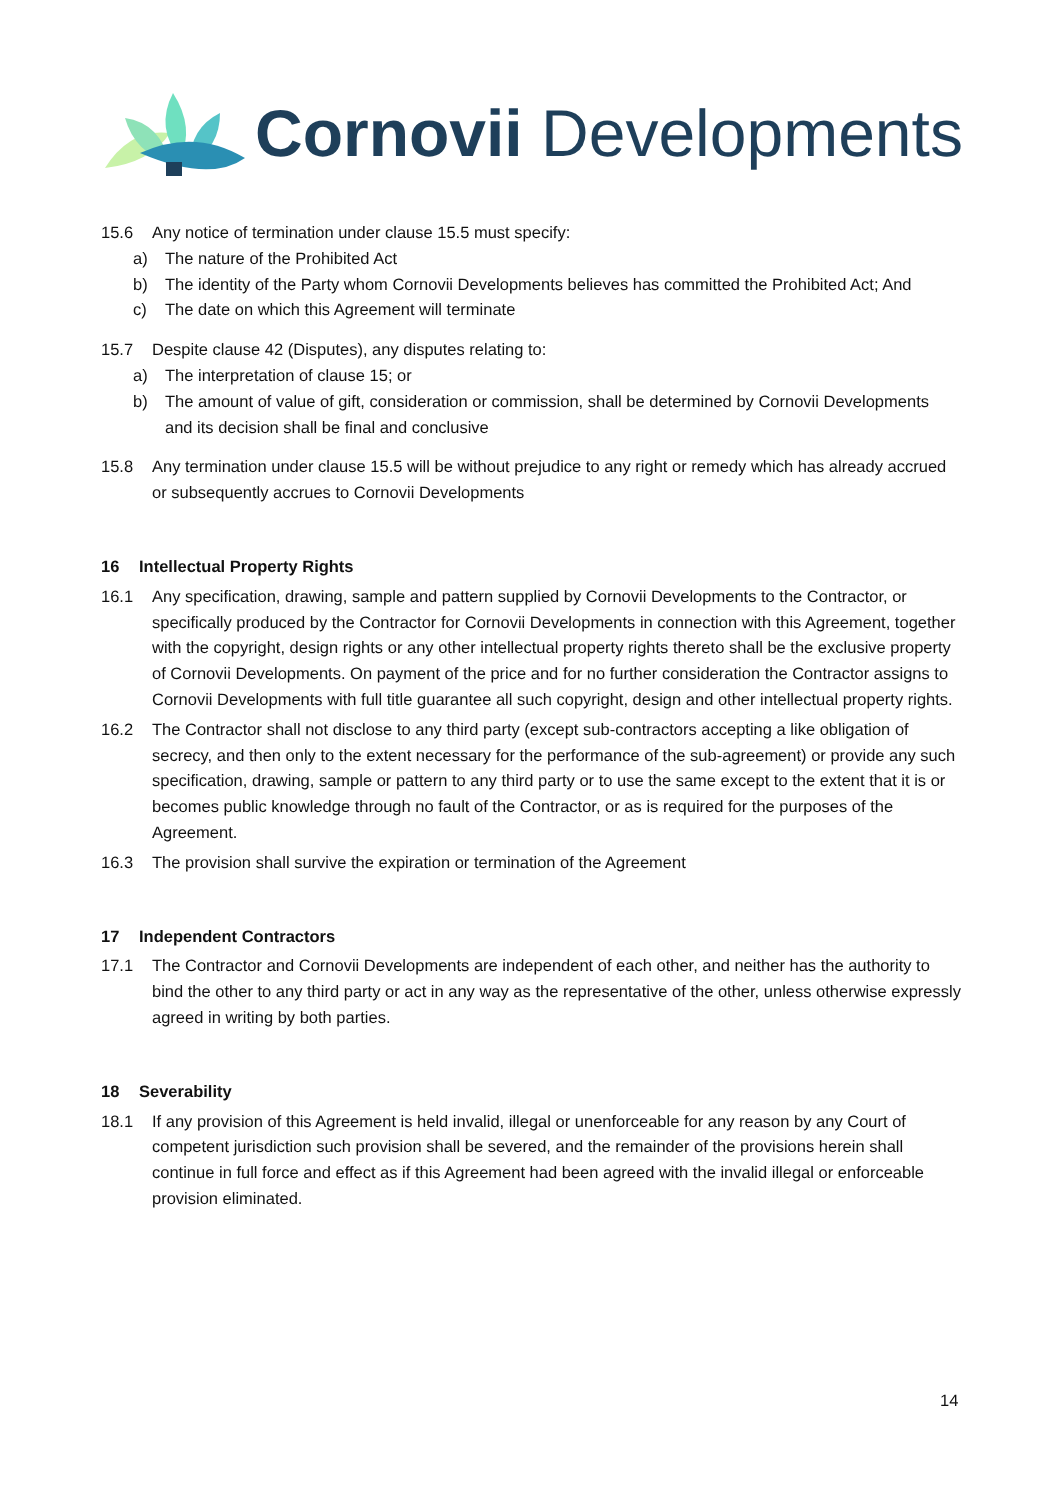Cornovii Developments
15.6 Any notice of termination under clause 15.5 must specify:
a) The nature of the Prohibited Act
b) The identity of the Party whom Cornovii Developments believes has committed the Prohibited Act; And
c) The date on which this Agreement will terminate
15.7 Despite clause 42 (Disputes), any disputes relating to:
a) The interpretation of clause 15; or
b) The amount of value of gift, consideration or commission, shall be determined by Cornovii Developments and its decision shall be final and conclusive
15.8 Any termination under clause 15.5 will be without prejudice to any right or remedy which has already accrued or subsequently accrues to Cornovii Developments
16 Intellectual Property Rights
16.1 Any specification, drawing, sample and pattern supplied by Cornovii Developments to the Contractor, or specifically produced by the Contractor for Cornovii Developments in connection with this Agreement, together with the copyright, design rights or any other intellectual property rights thereto shall be the exclusive property of Cornovii Developments. On payment of the price and for no further consideration the Contractor assigns to Cornovii Developments with full title guarantee all such copyright, design and other intellectual property rights.
16.2 The Contractor shall not disclose to any third party (except sub-contractors accepting a like obligation of secrecy, and then only to the extent necessary for the performance of the sub-agreement) or provide any such specification, drawing, sample or pattern to any third party or to use the same except to the extent that it is or becomes public knowledge through no fault of the Contractor, or as is required for the purposes of the Agreement.
16.3 The provision shall survive the expiration or termination of the Agreement
17 Independent Contractors
17.1 The Contractor and Cornovii Developments are independent of each other, and neither has the authority to bind the other to any third party or act in any way as the representative of the other, unless otherwise expressly agreed in writing by both parties.
18 Severability
18.1 If any provision of this Agreement is held invalid, illegal or unenforceable for any reason by any Court of competent jurisdiction such provision shall be severed, and the remainder of the provisions herein shall continue in full force and effect as if this Agreement had been agreed with the invalid illegal or enforceable provision eliminated.
14